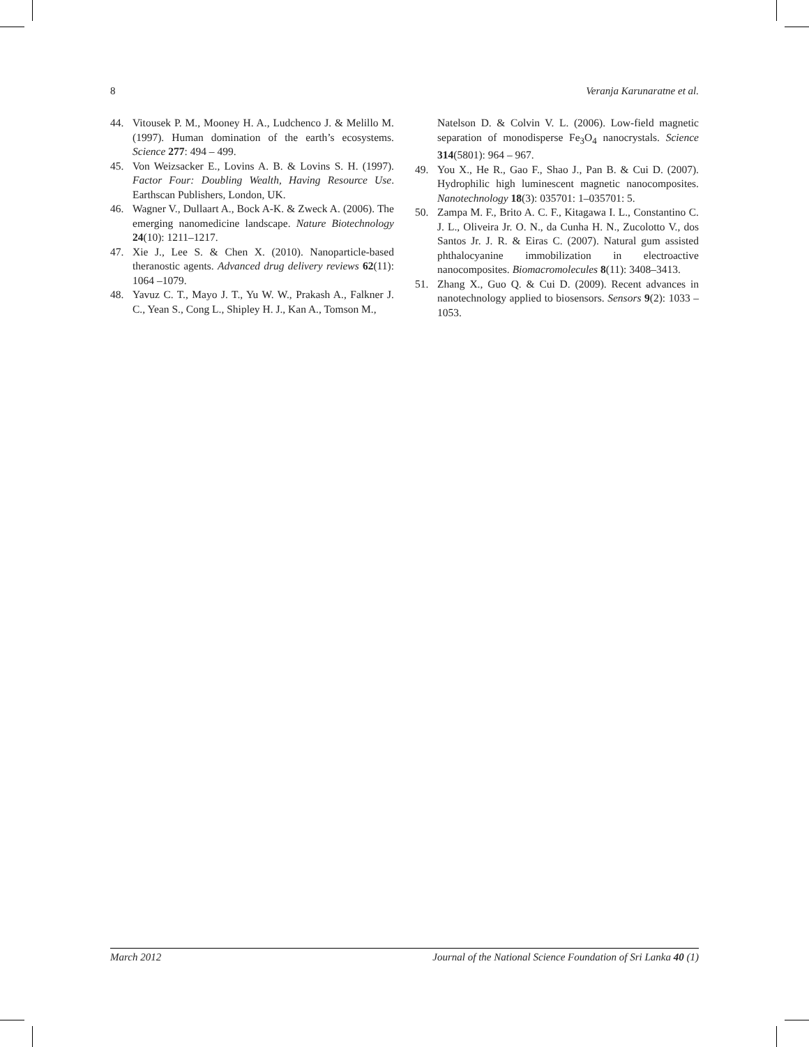8 Veranja Karunaratne et al.
44. Vitousek P. M., Mooney H. A., Ludchenco J. & Melillo M. (1997). Human domination of the earth’s ecosystems. Science 277: 494 – 499.
45. Von Weizsacker E., Lovins A. B. & Lovins S. H. (1997). Factor Four: Doubling Wealth, Having Resource Use. Earthscan Publishers, London, UK.
46. Wagner V., Dullaart A., Bock A-K. & Zweck A. (2006). The emerging nanomedicine landscape. Nature Biotechnology 24(10): 1211–1217.
47. Xie J., Lee S. & Chen X. (2010). Nanoparticle-based theranostic agents. Advanced drug delivery reviews 62(11): 1064 –1079.
48. Yavuz C. T., Mayo J. T., Yu W. W., Prakash A., Falkner J. C., Yean S., Cong L., Shipley H. J., Kan A., Tomson M.,
Natelson D. & Colvin V. L. (2006). Low-field magnetic separation of monodisperse Fe<sub>3</sub>O<sub>4</sub> nanocrystals. Science 314(5801): 964 – 967.
49. You X., He R., Gao F., Shao J., Pan B. & Cui D. (2007). Hydrophilic high luminescent magnetic nanocomposites. Nanotechnology 18(3): 035701: 1–035701: 5.
50. Zampa M. F., Brito A. C. F., Kitagawa I. L., Constantino C. J. L., Oliveira Jr. O. N., da Cunha H. N., Zucolotto V., dos Santos Jr. J. R. & Eiras C. (2007). Natural gum assisted phthalocyanine immobilization in electroactive nanocomposites. Biomacromolecules 8(11): 3408–3413.
51. Zhang X., Guo Q. & Cui D. (2009). Recent advances in nanotechnology applied to biosensors. Sensors 9(2): 1033 – 1053.
March 2012 Journal of the National Science Foundation of Sri Lanka 40 (1)